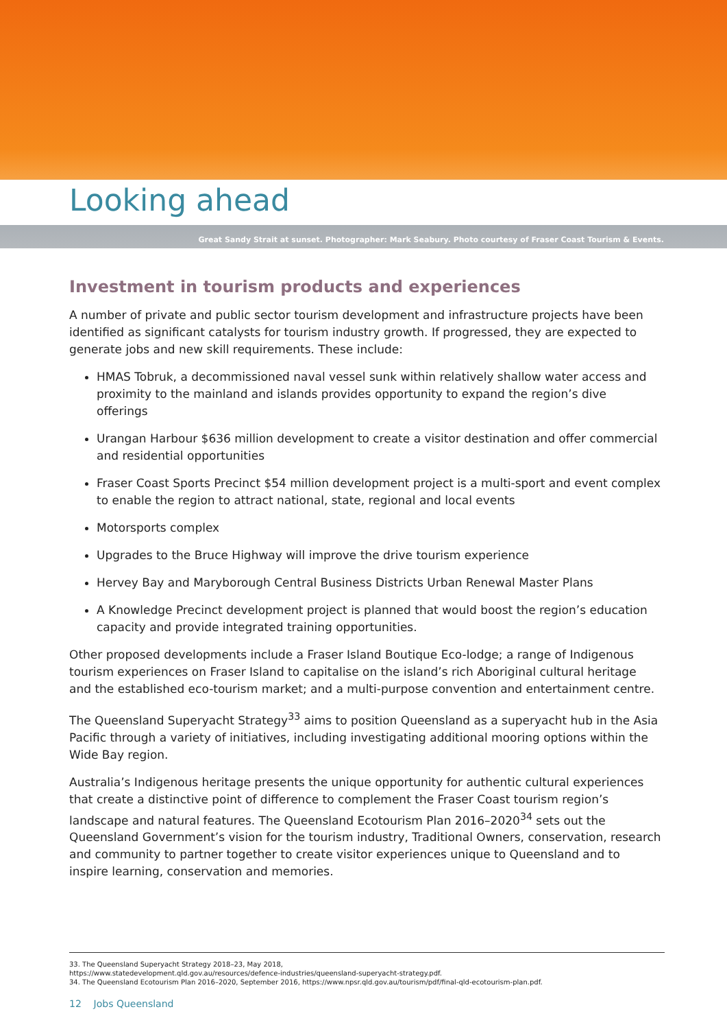Looking ahead
Great Sandy Strait at sunset. Photographer: Mark Seabury. Photo courtesy of Fraser Coast Tourism & Events.
Investment in tourism products and experiences
A number of private and public sector tourism development and infrastructure projects have been identified as significant catalysts for tourism industry growth. If progressed, they are expected to generate jobs and new skill requirements. These include:
HMAS Tobruk, a decommissioned naval vessel sunk within relatively shallow water access and proximity to the mainland and islands provides opportunity to expand the region’s dive offerings
Urangan Harbour $636 million development to create a visitor destination and offer commercial and residential opportunities
Fraser Coast Sports Precinct $54 million development project is a multi-sport and event complex to enable the region to attract national, state, regional and local events
Motorsports complex
Upgrades to the Bruce Highway will improve the drive tourism experience
Hervey Bay and Maryborough Central Business Districts Urban Renewal Master Plans
A Knowledge Precinct development project is planned that would boost the region’s education capacity and provide integrated training opportunities.
Other proposed developments include a Fraser Island Boutique Eco-lodge; a range of Indigenous tourism experiences on Fraser Island to capitalise on the island’s rich Aboriginal cultural heritage and the established eco-tourism market; and a multi-purpose convention and entertainment centre.
The Queensland Superyacht Strategy<sup>33</sup> aims to position Queensland as a superyacht hub in the Asia Pacific through a variety of initiatives, including investigating additional mooring options within the Wide Bay region.
Australia’s Indigenous heritage presents the unique opportunity for authentic cultural experiences that create a distinctive point of difference to complement the Fraser Coast tourism region’s landscape and natural features. The Queensland Ecotourism Plan 2016–2020<sup>34</sup> sets out the Queensland Government’s vision for the tourism industry, Traditional Owners, conservation, research and community to partner together to create visitor experiences unique to Queensland and to inspire learning, conservation and memories.
33. The Queensland Superyacht Strategy 2018–23, May 2018,
https://www.statedevelopment.qld.gov.au/resources/defence-industries/queensland-superyacht-strategy.pdf.
34. The Queensland Ecotourism Plan 2016–2020, September 2016, https://www.npsr.qld.gov.au/tourism/pdf/final-qld-ecotourism-plan.pdf.
12 Jobs Queensland